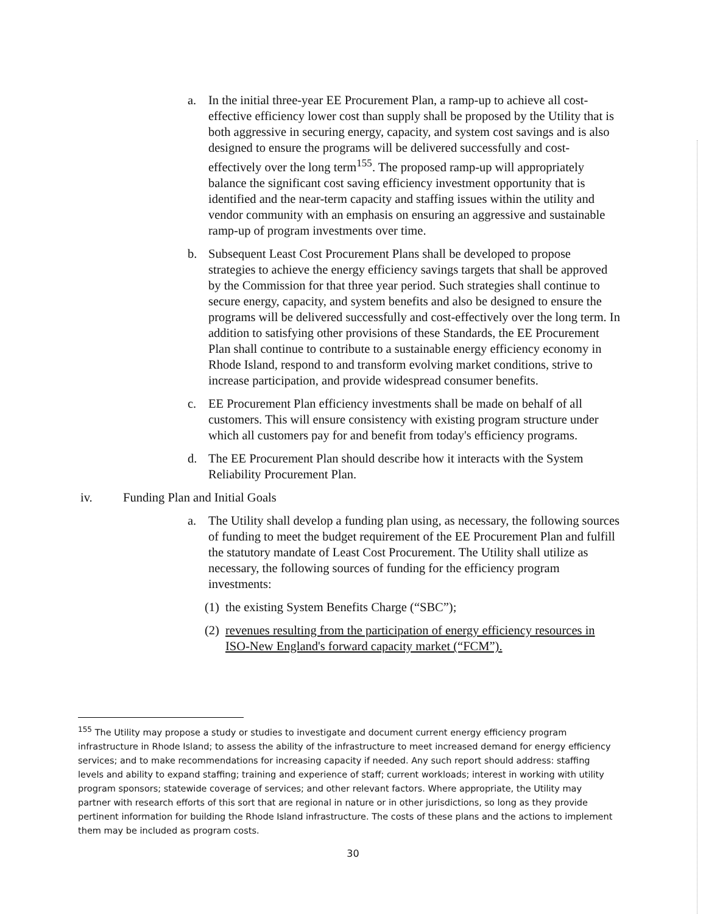a. In the initial three-year EE Procurement Plan, a ramp-up to achieve all cost-effective efficiency lower cost than supply shall be proposed by the Utility that is both aggressive in securing energy, capacity, and system cost savings and is also designed to ensure the programs will be delivered successfully and cost-effectively over the long term<sup>155</sup>. The proposed ramp-up will appropriately balance the significant cost saving efficiency investment opportunity that is identified and the near-term capacity and staffing issues within the utility and vendor community with an emphasis on ensuring an aggressive and sustainable ramp-up of program investments over time.
b. Subsequent Least Cost Procurement Plans shall be developed to propose strategies to achieve the energy efficiency savings targets that shall be approved by the Commission for that three year period. Such strategies shall continue to secure energy, capacity, and system benefits and also be designed to ensure the programs will be delivered successfully and cost-effectively over the long term. In addition to satisfying other provisions of these Standards, the EE Procurement Plan shall continue to contribute to a sustainable energy efficiency economy in Rhode Island, respond to and transform evolving market conditions, strive to increase participation, and provide widespread consumer benefits.
c. EE Procurement Plan efficiency investments shall be made on behalf of all customers. This will ensure consistency with existing program structure under which all customers pay for and benefit from today's efficiency programs.
d. The EE Procurement Plan should describe how it interacts with the System Reliability Procurement Plan.
iv. Funding Plan and Initial Goals
a. The Utility shall develop a funding plan using, as necessary, the following sources of funding to meet the budget requirement of the EE Procurement Plan and fulfill the statutory mandate of Least Cost Procurement. The Utility shall utilize as necessary, the following sources of funding for the efficiency program investments:
(1) the existing System Benefits Charge (“SBC”);
(2) revenues resulting from the participation of energy efficiency resources in ISO-New England's forward capacity market (“FCM”).
<sup>155</sup> The Utility may propose a study or studies to investigate and document current energy efficiency program infrastructure in Rhode Island; to assess the ability of the infrastructure to meet increased demand for energy efficiency services; and to make recommendations for increasing capacity if needed. Any such report should address: staffing levels and ability to expand staffing; training and experience of staff; current workloads; interest in working with utility program sponsors; statewide coverage of services; and other relevant factors. Where appropriate, the Utility may partner with research efforts of this sort that are regional in nature or in other jurisdictions, so long as they provide pertinent information for building the Rhode Island infrastructure. The costs of these plans and the actions to implement them may be included as program costs.
30